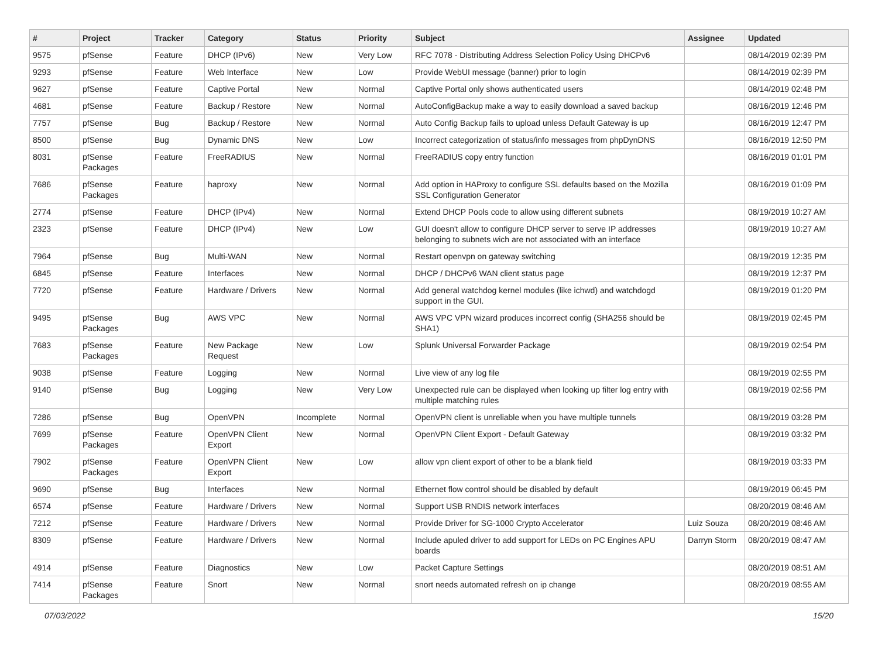| # | Project | Tracker | Category | Status | Priority | Subject | Assignee | Updated |
| --- | --- | --- | --- | --- | --- | --- | --- | --- |
| 9575 | pfSense | Feature | DHCP (IPv6) | New | Very Low | RFC 7078 - Distributing Address Selection Policy Using DHCPv6 | | 08/14/2019 02:39 PM |
| 9293 | pfSense | Feature | Web Interface | New | Low | Provide WebUI message (banner) prior to login | | 08/14/2019 02:39 PM |
| 9627 | pfSense | Feature | Captive Portal | New | Normal | Captive Portal only shows authenticated users | | 08/14/2019 02:48 PM |
| 4681 | pfSense | Feature | Backup / Restore | New | Normal | AutoConfigBackup make a way to easily download a saved backup | | 08/16/2019 12:46 PM |
| 7757 | pfSense | Bug | Backup / Restore | New | Normal | Auto Config Backup fails to upload unless Default Gateway is up | | 08/16/2019 12:47 PM |
| 8500 | pfSense | Bug | Dynamic DNS | New | Low | Incorrect categorization of status/info messages from phpDynDNS | | 08/16/2019 12:50 PM |
| 8031 | pfSense Packages | Feature | FreeRADIUS | New | Normal | FreeRADIUS copy entry function | | 08/16/2019 01:01 PM |
| 7686 | pfSense Packages | Feature | haproxy | New | Normal | Add option in HAProxy to configure SSL defaults based on the Mozilla SSL Configuration Generator | | 08/16/2019 01:09 PM |
| 2774 | pfSense | Feature | DHCP (IPv4) | New | Normal | Extend DHCP Pools code to allow using different subnets | | 08/19/2019 10:27 AM |
| 2323 | pfSense | Feature | DHCP (IPv4) | New | Low | GUI doesn't allow to configure DHCP server to serve IP addresses belonging to subnets wich are not associated with an interface | | 08/19/2019 10:27 AM |
| 7964 | pfSense | Bug | Multi-WAN | New | Normal | Restart openvpn on gateway switching | | 08/19/2019 12:35 PM |
| 6845 | pfSense | Feature | Interfaces | New | Normal | DHCP / DHCPv6 WAN client status page | | 08/19/2019 12:37 PM |
| 7720 | pfSense | Feature | Hardware / Drivers | New | Normal | Add general watchdog kernel modules (like ichwd) and watchdogd support in the GUI. | | 08/19/2019 01:20 PM |
| 9495 | pfSense Packages | Bug | AWS VPC | New | Normal | AWS VPC VPN wizard produces incorrect config (SHA256 should be SHA1) | | 08/19/2019 02:45 PM |
| 7683 | pfSense Packages | Feature | New Package Request | New | Low | Splunk Universal Forwarder Package | | 08/19/2019 02:54 PM |
| 9038 | pfSense | Feature | Logging | New | Normal | Live view of any log file | | 08/19/2019 02:55 PM |
| 9140 | pfSense | Bug | Logging | New | Very Low | Unexpected rule can be displayed when looking up filter log entry with multiple matching rules | | 08/19/2019 02:56 PM |
| 7286 | pfSense | Bug | OpenVPN | Incomplete | Normal | OpenVPN client is unreliable when you have multiple tunnels | | 08/19/2019 03:28 PM |
| 7699 | pfSense Packages | Feature | OpenVPN Client Export | New | Normal | OpenVPN Client Export - Default Gateway | | 08/19/2019 03:32 PM |
| 7902 | pfSense Packages | Feature | OpenVPN Client Export | New | Low | allow vpn client export of other to be a blank field | | 08/19/2019 03:33 PM |
| 9690 | pfSense | Bug | Interfaces | New | Normal | Ethernet flow control should be disabled by default | | 08/19/2019 06:45 PM |
| 6574 | pfSense | Feature | Hardware / Drivers | New | Normal | Support USB RNDIS network interfaces | | 08/20/2019 08:46 AM |
| 7212 | pfSense | Feature | Hardware / Drivers | New | Normal | Provide Driver for SG-1000 Crypto Accelerator | Luiz Souza | 08/20/2019 08:46 AM |
| 8309 | pfSense | Feature | Hardware / Drivers | New | Normal | Include apuled driver to add support for LEDs on PC Engines APU boards | Darryn Storm | 08/20/2019 08:47 AM |
| 4914 | pfSense | Feature | Diagnostics | New | Low | Packet Capture Settings | | 08/20/2019 08:51 AM |
| 7414 | pfSense Packages | Feature | Snort | New | Normal | snort needs automated refresh on ip change | | 08/20/2019 08:55 AM |
07/03/2022 15/20